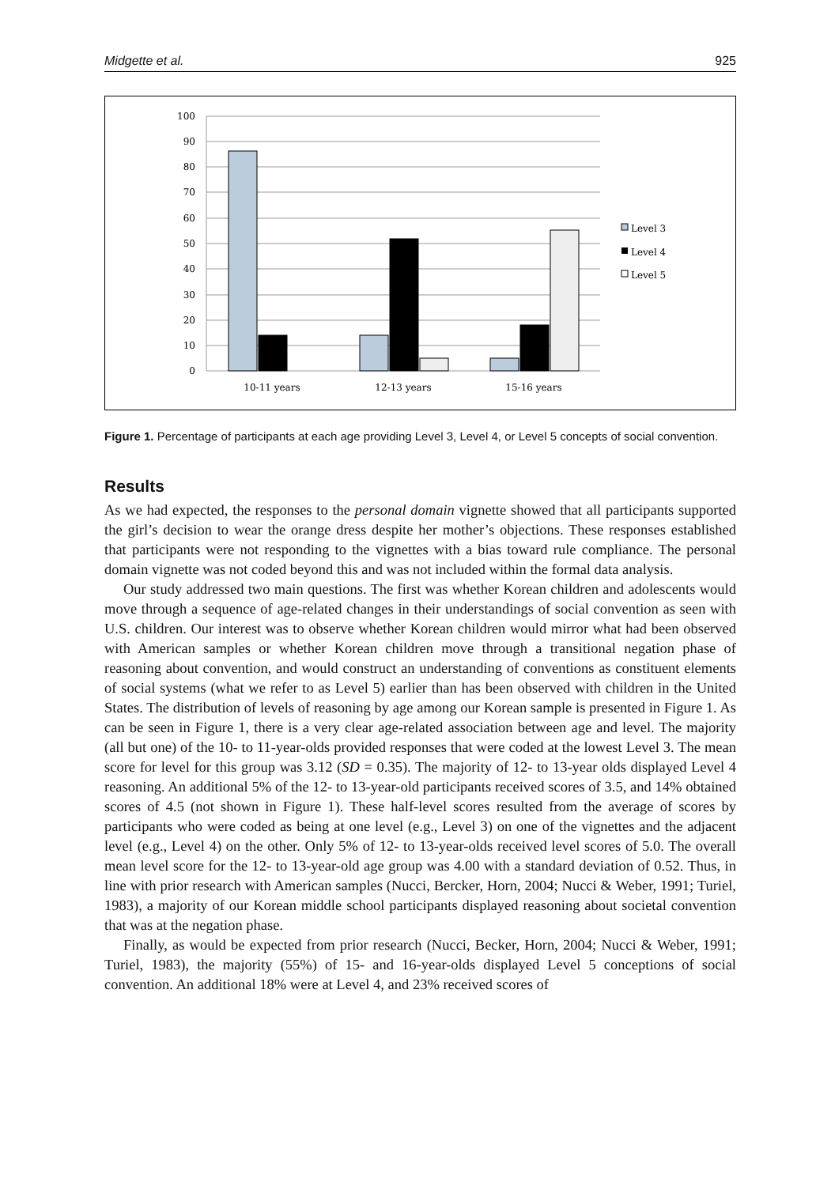Midgette et al. 925
100
90
80
70
60
50
40
30
20
10
0
10-11 years
12-13 years
15-16 years
Level 3
Level 4
Level 5
Figure 1. Percentage of participants at each age providing Level 3, Level 4, or Level 5 concepts of social convention.
Results
As we had expected, the responses to the personal domain vignette showed that all participants supported the girl’s decision to wear the orange dress despite her mother’s objections. These responses established that participants were not responding to the vignettes with a bias toward rule compliance. The personal domain vignette was not coded beyond this and was not included within the formal data analysis.
Our study addressed two main questions. The first was whether Korean children and adolescents would move through a sequence of age-related changes in their understandings of social convention as seen with U.S. children. Our interest was to observe whether Korean children would mirror what had been observed with American samples or whether Korean children move through a transitional negation phase of reasoning about convention, and would construct an understanding of conventions as constituent elements of social systems (what we refer to as Level 5) earlier than has been observed with children in the United States. The distribution of levels of reasoning by age among our Korean sample is presented in Figure 1. As can be seen in Figure 1, there is a very clear age-related association between age and level. The majority (all but one) of the 10- to 11-year-olds provided responses that were coded at the lowest Level 3. The mean score for level for this group was 3.12 (SD = 0.35). The majority of 12- to 13-year olds displayed Level 4 reasoning. An additional 5% of the 12- to 13-year-old participants received scores of 3.5, and 14% obtained scores of 4.5 (not shown in Figure 1). These half-level scores resulted from the average of scores by participants who were coded as being at one level (e.g., Level 3) on one of the vignettes and the adjacent level (e.g., Level 4) on the other. Only 5% of 12- to 13-year-olds received level scores of 5.0. The overall mean level score for the 12- to 13-year-old age group was 4.00 with a standard deviation of 0.52. Thus, in line with prior research with American samples (Nucci, Bercker, Horn, 2004; Nucci & Weber, 1991; Turiel, 1983), a majority of our Korean middle school participants displayed reasoning about societal convention that was at the negation phase.
Finally, as would be expected from prior research (Nucci, Becker, Horn, 2004; Nucci & Weber, 1991; Turiel, 1983), the majority (55%) of 15- and 16-year-olds displayed Level 5 conceptions of social convention. An additional 18% were at Level 4, and 23% received scores of